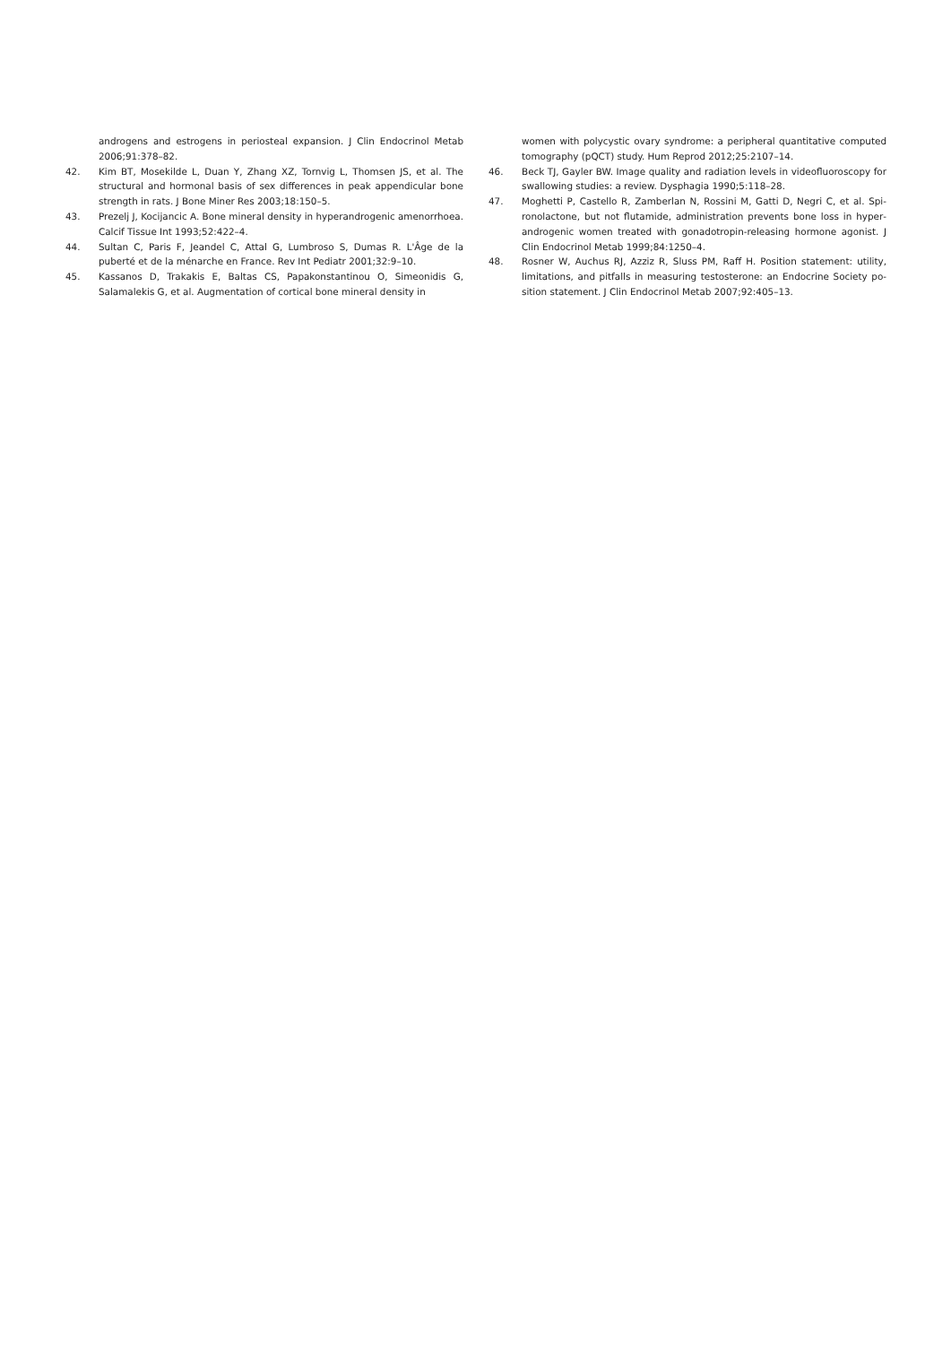androgens and estrogens in periosteal expansion. J Clin Endocrinol Metab 2006;91:378–82.
42. Kim BT, Mosekilde L, Duan Y, Zhang XZ, Tornvig L, Thomsen JS, et al. The structural and hormonal basis of sex differences in peak appendicular bone strength in rats. J Bone Miner Res 2003;18:150–5.
43. Prezelj J, Kocijancic A. Bone mineral density in hyperandrogenic amenor­rhoea. Calcif Tissue Int 1993;52:422–4.
44. Sultan C, Paris F, Jeandel C, Attal G, Lumbroso S, Dumas R. L'Âge de la puberté et de la ménarche en France. Rev Int Pediatr 2001;32:9–10.
45. Kassanos D, Trakakis E, Baltas CS, Papakonstantinou O, Simeonidis G, Salamalekis G, et al. Augmentation of cortical bone mineral density in
women with polycystic ovary syndrome: a peripheral quantitative computed tomography (pQCT) study. Hum Reprod 2012;25:2107–14.
46. Beck TJ, Gayler BW. Image quality and radiation levels in videofluoroscopy for swallowing studies: a review. Dysphagia 1990;5:118–28.
47. Moghetti P, Castello R, Zamberlan N, Rossini M, Gatti D, Negri C, et al. Spi­ronolactone, but not flutamide, administration prevents bone loss in hyper­androgenic women treated with gonadotropin-releasing hormone agonist. J Clin Endocrinol Metab 1999;84:1250–4.
48. Rosner W, Auchus RJ, Azziz R, Sluss PM, Raff H. Position statement: utility, limitations, and pitfalls in measuring testosterone: an Endocrine Society po­sition statement. J Clin Endocrinol Metab 2007;92:405–13.